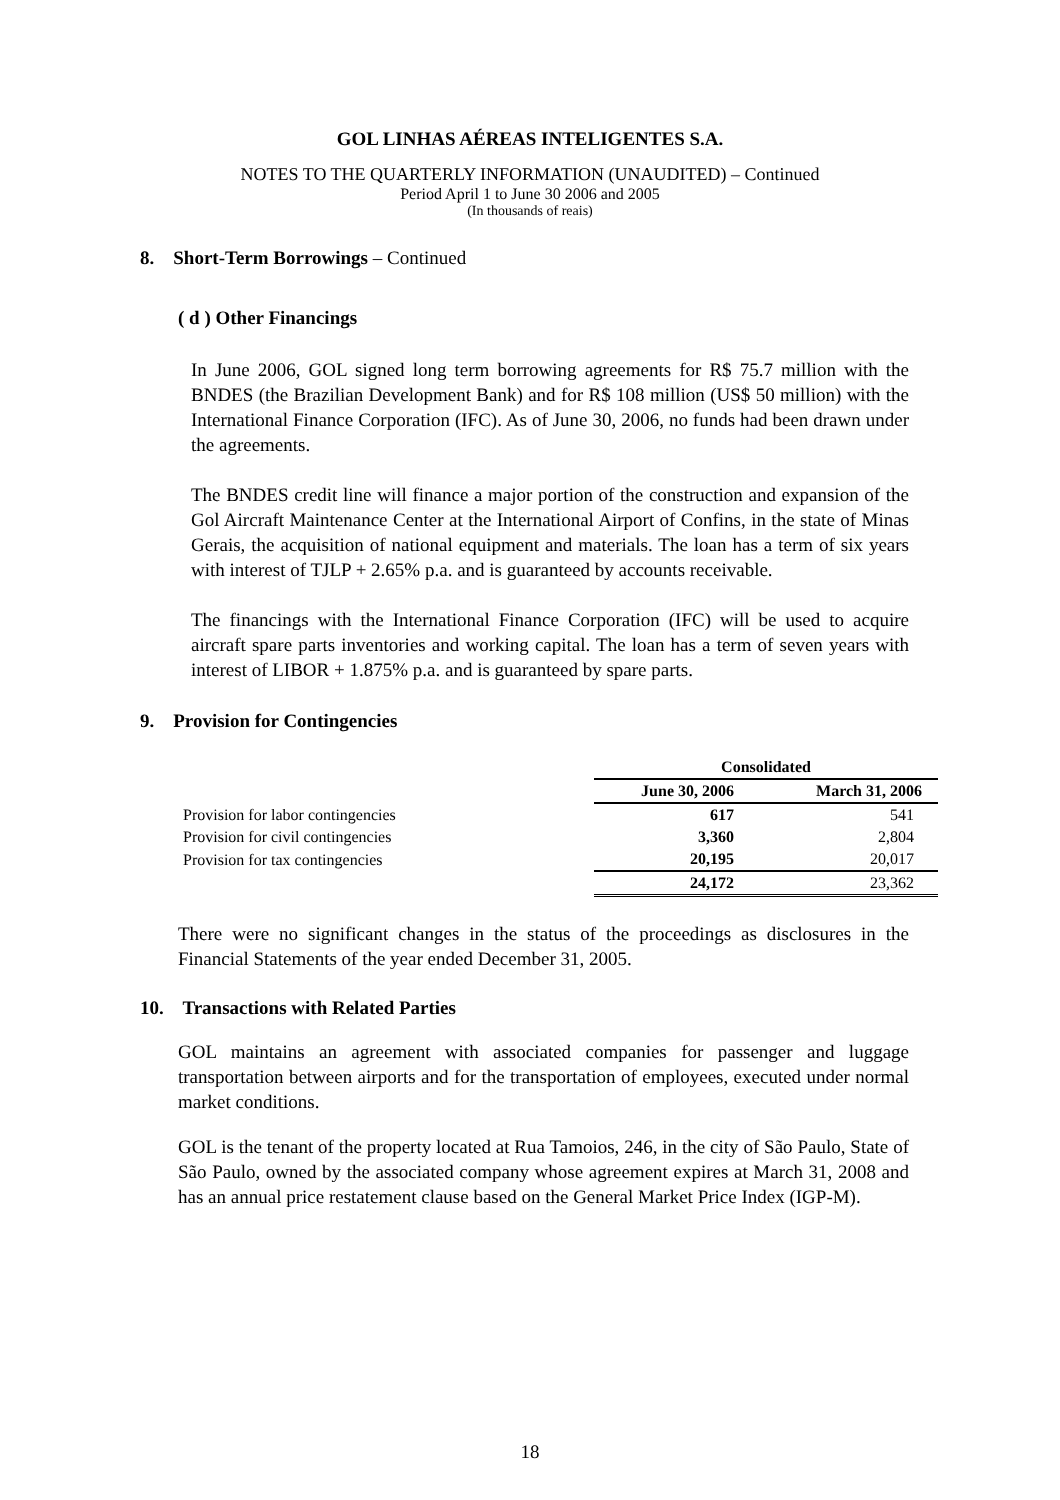GOL LINHAS AÉREAS INTELIGENTES S.A.
NOTES TO THE QUARTERLY INFORMATION (UNAUDITED) – Continued
Period April 1 to June 30 2006 and 2005
(In thousands of reais)
8. Short-Term Borrowings – Continued
( d ) Other Financings
In June 2006, GOL signed long term borrowing agreements for R$ 75.7 million with the BNDES (the Brazilian Development Bank) and for R$ 108 million (US$ 50 million) with the International Finance Corporation (IFC). As of June 30, 2006, no funds had been drawn under the agreements.
The BNDES credit line will finance a major portion of the construction and expansion of the Gol Aircraft Maintenance Center at the International Airport of Confins, in the state of Minas Gerais, the acquisition of national equipment and materials. The loan has a term of six years with interest of TJLP + 2.65% p.a. and is guaranteed by accounts receivable.
The financings with the International Finance Corporation (IFC) will be used to acquire aircraft spare parts inventories and working capital. The loan has a term of seven years with interest of LIBOR + 1.875% p.a. and is guaranteed by spare parts.
9. Provision for Contingencies
| | Consolidated | |
| | June 30, 2006 | March 31, 2006 |
| Provision for labor contingencies | 617 | 541 |
| Provision for civil contingencies | 3,360 | 2,804 |
| Provision for tax contingencies | 20,195 | 20,017 |
| | 24,172 | 23,362 |
There were no significant changes in the status of the proceedings as disclosures in the Financial Statements of the year ended December 31, 2005.
10. Transactions with Related Parties
GOL maintains an agreement with associated companies for passenger and luggage transportation between airports and for the transportation of employees, executed under normal market conditions.
GOL is the tenant of the property located at Rua Tamoios, 246, in the city of São Paulo, State of São Paulo, owned by the associated company whose agreement expires at March 31, 2008 and has an annual price restatement clause based on the General Market Price Index (IGP-M).
18